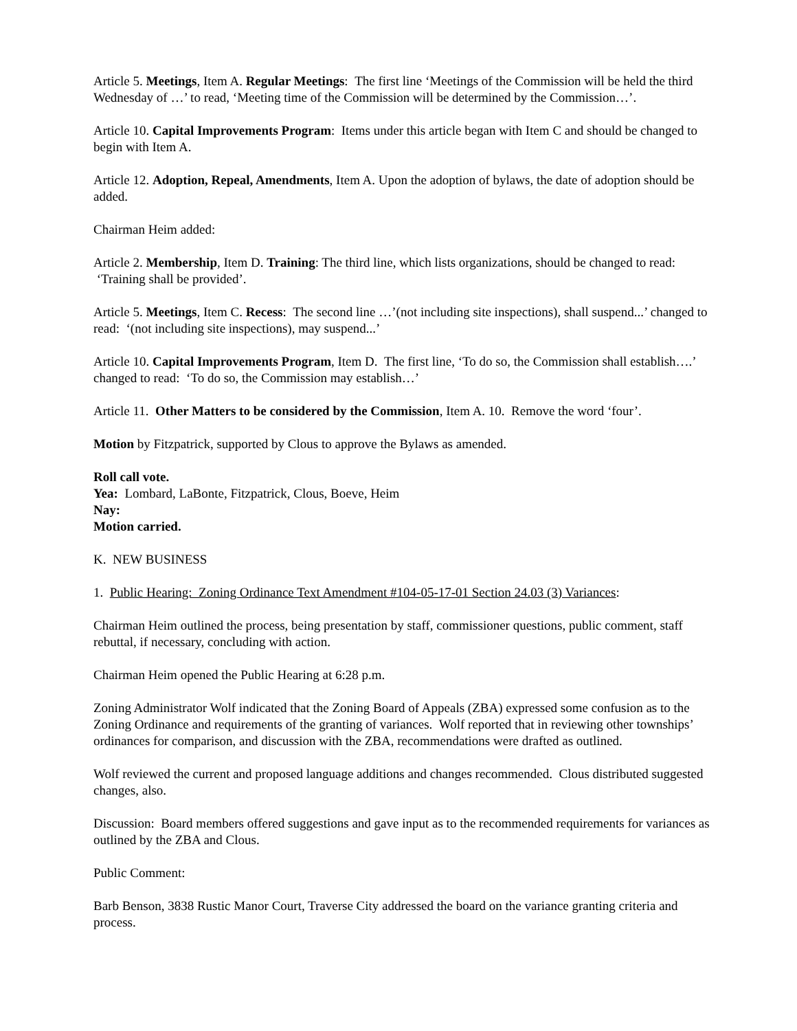Article 5. Meetings, Item A. Regular Meetings: The first line ‘Meetings of the Commission will be held the third Wednesday of …’ to read, ‘Meeting time of the Commission will be determined by the Commission…’.
Article 10. Capital Improvements Program: Items under this article began with Item C and should be changed to begin with Item A.
Article 12. Adoption, Repeal, Amendments, Item A. Upon the adoption of bylaws, the date of adoption should be added.
Chairman Heim added:
Article 2. Membership, Item D. Training: The third line, which lists organizations, should be changed to read: ‘Training shall be provided’.
Article 5. Meetings, Item C. Recess: The second line …’(not including site inspections), shall suspend...’ changed to read: ‘(not including site inspections), may suspend...’
Article 10. Capital Improvements Program, Item D. The first line, ‘To do so, the Commission shall establish….’ changed to read: ‘To do so, the Commission may establish…’
Article 11. Other Matters to be considered by the Commission, Item A. 10. Remove the word ‘four’.
Motion by Fitzpatrick, supported by Clous to approve the Bylaws as amended.
Roll call vote.
Yea: Lombard, LaBonte, Fitzpatrick, Clous, Boeve, Heim
Nay:
Motion carried.
K. NEW BUSINESS
1. Public Hearing: Zoning Ordinance Text Amendment #104-05-17-01 Section 24.03 (3) Variances:
Chairman Heim outlined the process, being presentation by staff, commissioner questions, public comment, staff rebuttal, if necessary, concluding with action.
Chairman Heim opened the Public Hearing at 6:28 p.m.
Zoning Administrator Wolf indicated that the Zoning Board of Appeals (ZBA) expressed some confusion as to the Zoning Ordinance and requirements of the granting of variances. Wolf reported that in reviewing other townships’ ordinances for comparison, and discussion with the ZBA, recommendations were drafted as outlined.
Wolf reviewed the current and proposed language additions and changes recommended. Clous distributed suggested changes, also.
Discussion: Board members offered suggestions and gave input as to the recommended requirements for variances as outlined by the ZBA and Clous.
Public Comment:
Barb Benson, 3838 Rustic Manor Court, Traverse City addressed the board on the variance granting criteria and process.